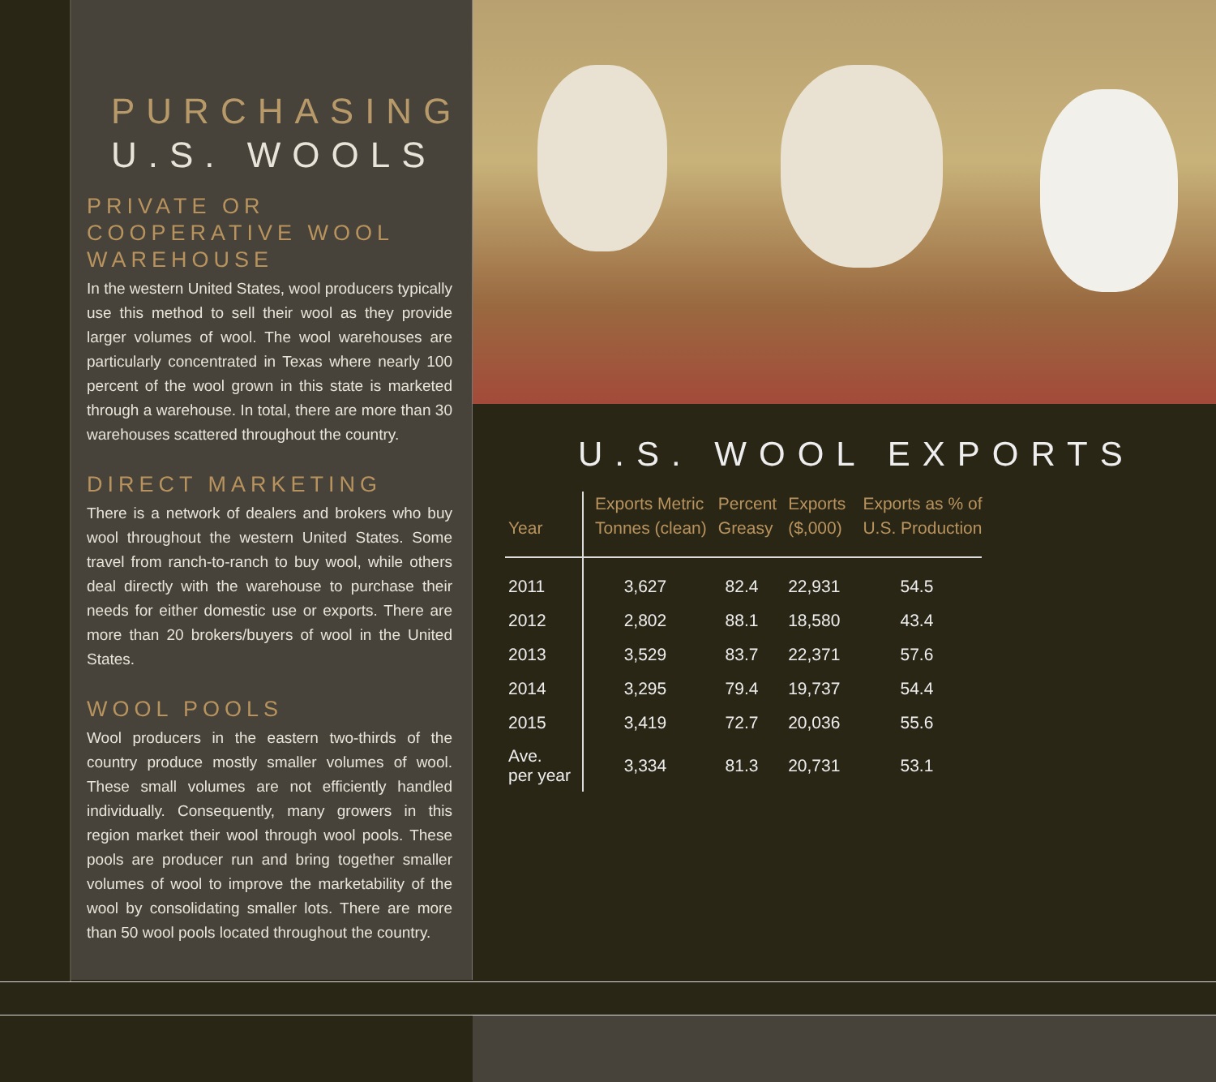PURCHASING
U.S. WOOLS
PRIVATE OR COOPERATIVE WOOL WAREHOUSE
In the western United States, wool producers typically use this method to sell their wool as they provide larger volumes of wool. The wool warehouses are particularly concentrated in Texas where nearly 100 percent of the wool grown in this state is marketed through a warehouse. In total, there are more than 30 warehouses scattered throughout the country.
DIRECT MARKETING
There is a network of dealers and brokers who buy wool throughout the western United States. Some travel from ranch-to-ranch to buy wool, while others deal directly with the warehouse to purchase their needs for either domestic use or exports. There are more than 20 brokers/buyers of wool in the United States.
WOOL POOLS
Wool producers in the eastern two-thirds of the country produce mostly smaller volumes of wool. These small volumes are not efficiently handled individually. Consequently, many growers in this region market their wool through wool pools. These pools are producer run and bring together smaller volumes of wool to improve the marketability of the wool by consolidating smaller lots. There are more than 50 wool pools located throughout the country.
U.S. WOOL EXPORTS
| Year | Exports Metric Tonnes (clean) | Percent Greasy | Exports ($,000) | Exports as % of U.S. Production |
| --- | --- | --- | --- | --- |
| 2011 | 3,627 | 82.4 | 22,931 | 54.5 |
| 2012 | 2,802 | 88.1 | 18,580 | 43.4 |
| 2013 | 3,529 | 83.7 | 22,371 | 57.6 |
| 2014 | 3,295 | 79.4 | 19,737 | 54.4 |
| 2015 | 3,419 | 72.7 | 20,036 | 55.6 |
| Ave. per year | 3,334 | 81.3 | 20,731 | 53.1 |